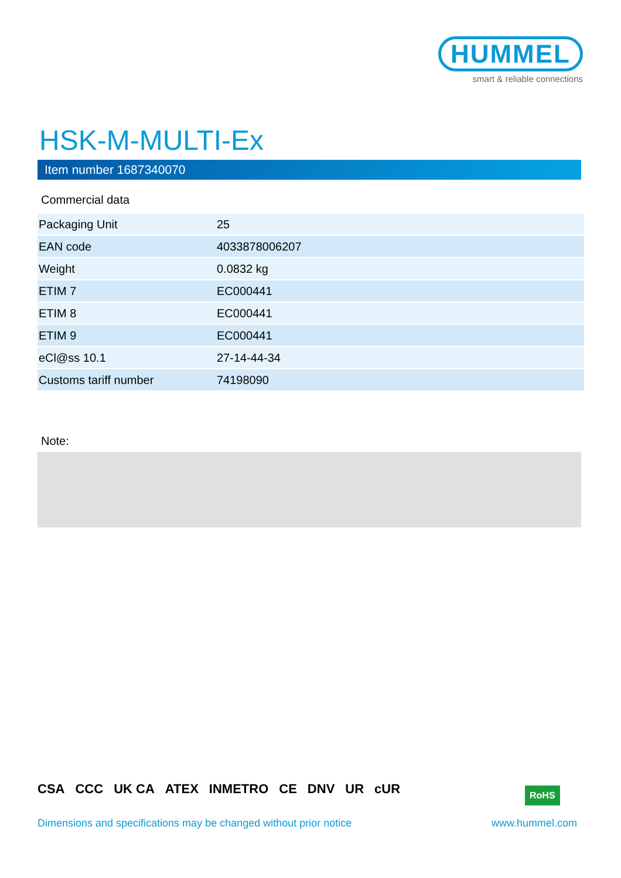HUMMEL
smart & reliable connections
HSK-M-MULTI-Ex
Item number 1687340070
Commercial data
| Packaging Unit | 25 |
| EAN code | 4033878006207 |
| Weight | 0.0832 kg |
| ETIM 7 | EC000441 |
| ETIM 8 | EC000441 |
| ETIM 9 | EC000441 |
| eCl@ss 10.1 | 27-14-44-34 |
| Customs tariff number | 74198090 |
Note:
CSA CCC UK CA ATEX INMETRO CE DNV UR cUR
RoHS
Dimensions and specifications may be changed without prior notice
www.hummel.com